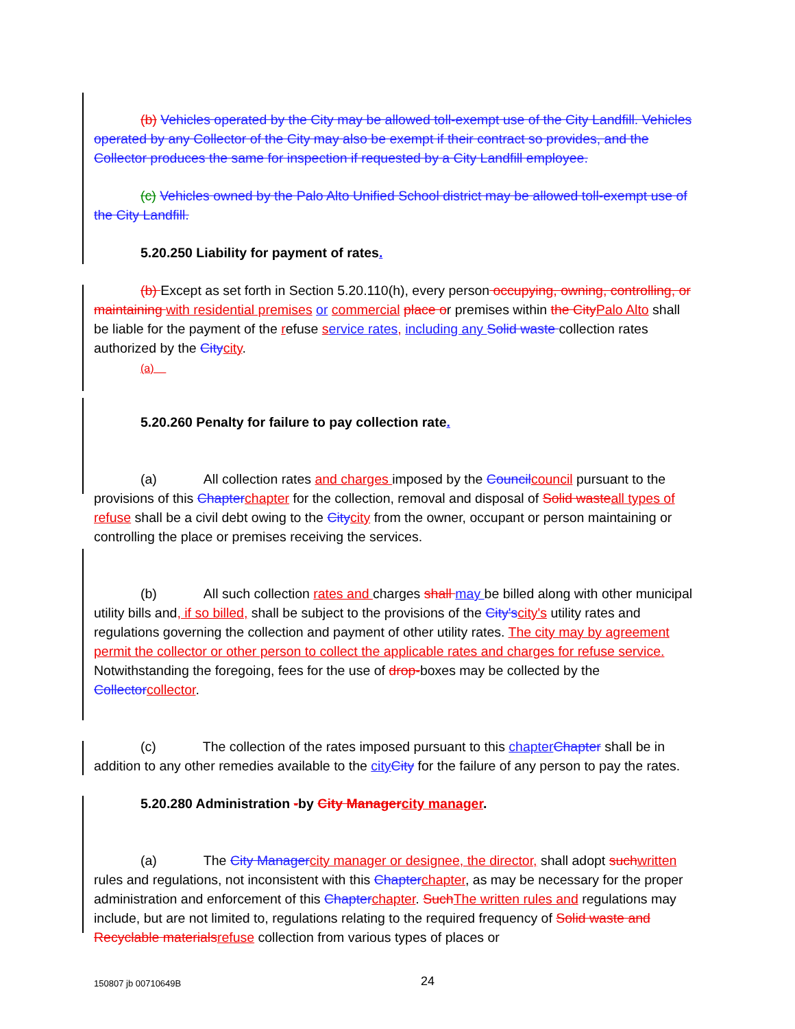(b) Vehicles operated by the City may be allowed toll-exempt use of the City Landfill. Vehicles operated by any Collector of the City may also be exempt if their contract so provides, and the Collector produces the same for inspection if requested by a City Landfill employee.
(c) Vehicles owned by the Palo Alto Unified School district may be allowed toll-exempt use of the City Landfill.
5.20.250 Liability for payment of rates.
(b) Except as set forth in Section 5.20.110(h), every person occupying, owning, controlling, or maintaining with residential premises or commercial place or premises within the City Palo Alto shall be liable for the payment of the refuse service rates, including any Solid waste collection rates authorized by the City city.
(a)
5.20.260 Penalty for failure to pay collection rate.
(a) All collection rates and charges imposed by the Council council pursuant to the provisions of this Chapter chapter for the collection, removal and disposal of Solid waste all types of refuse shall be a civil debt owing to the City city from the owner, occupant or person maintaining or controlling the place or premises receiving the services.
(b) All such collection rates and charges shall may be billed along with other municipal utility bills and, if so billed, shall be subject to the provisions of the City's city's utility rates and regulations governing the collection and payment of other utility rates. The city may by agreement permit the collector or other person to collect the applicable rates and charges for refuse service. Notwithstanding the foregoing, fees for the use of drop-boxes may be collected by the Collector collector.
(c) The collection of the rates imposed pursuant to this chapter Chapter shall be in addition to any other remedies available to the city City for the failure of any person to pay the rates.
5.20.280 Administration -by City Manager city manager.
(a) The City Manager city manager or designee, the director, shall adopt such written rules and regulations, not inconsistent with this Chapter chapter, as may be necessary for the proper administration and enforcement of this Chapter chapter. Such The written rules and regulations may include, but are not limited to, regulations relating to the required frequency of Solid waste and Recyclable materials refuse collection from various types of places or
150807 jb 00710649B 24